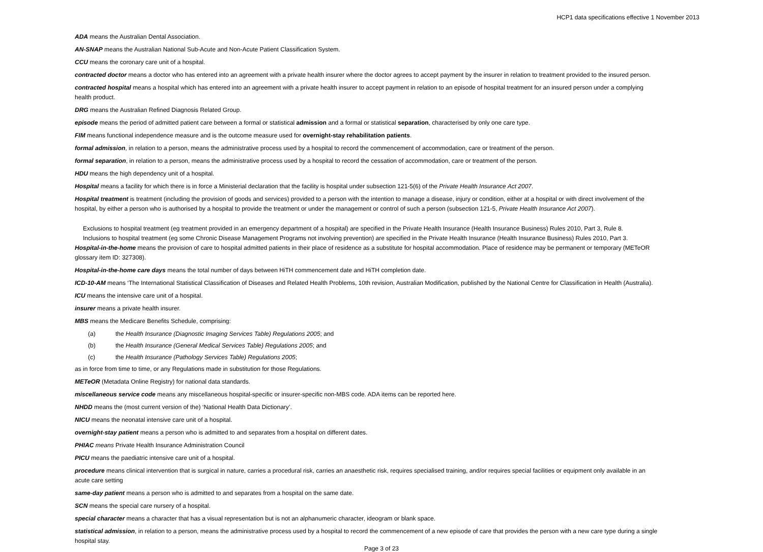HCP1 data specifications effective 1 November 2013
ADA means the Australian Dental Association.
AN-SNAP means the Australian National Sub‑Acute and Non‑Acute Patient Classification System.
CCU means the coronary care unit of a hospital.
contracted doctor means a doctor who has entered into an agreement with a private health insurer where the doctor agrees to accept payment by the insurer in relation to treatment provided to the insured person.
contracted hospital means a hospital which has entered into an agreement with a private health insurer to accept payment in relation to an episode of hospital treatment for an insured person under a complying health product.
DRG means the Australian Refined Diagnosis Related Group.
episode means the period of admitted patient care between a formal or statistical admission and a formal or statistical separation, characterised by only one care type.
FIM means functional independence measure and is the outcome measure used for overnight-stay rehabilitation patients.
formal admission, in relation to a person, means the administrative process used by a hospital to record the commencement of accommodation, care or treatment of the person.
formal separation, in relation to a person, means the administrative process used by a hospital to record the cessation of accommodation, care or treatment of the person.
HDU means the high dependency unit of a hospital.
Hospital means a facility for which there is in force a Ministerial declaration that the facility is hospital under subsection 121-5(6) of the Private Health Insurance Act 2007.
Hospital treatment is treatment (including the provision of goods and services) provided to a person with the intention to manage a disease, injury or condition, either at a hospital or with direct involvement of the hospital, by either a person who is authorised by a hospital to provide the treatment or under the management or control of such a person (subsection 121-5, Private Health Insurance Act 2007).
Exclusions to hospital treatment (eg treatment provided in an emergency department of a hospital) are specified in the Private Health Insurance (Health Insurance Business) Rules 2010, Part 3, Rule 8.
Inclusions to hospital treatment (eg some Chronic Disease Management Programs not involving prevention) are specified in the Private Health Insurance (Health Insurance Business) Rules 2010, Part 3.
Hospital-in-the-home means the provision of care to hospital admitted patients in their place of residence as a substitute for hospital accommodation. Place of residence may be permanent or temporary (METeOR glossary item ID: 327308).
Hospital-in-the-home care days means the total number of days between HiTH commencement date and HiTH completion date.
ICD-10-AM means ‘The International Statistical Classification of Diseases and Related Health Problems, 10th revision, Australian Modification, published by the National Centre for Classification in Health (Australia).
ICU means the intensive care unit of a hospital.
insurer means a private health insurer.
MBS means the Medicare Benefits Schedule, comprising:
(a) the Health Insurance (Diagnostic Imaging Services Table) Regulations 2005; and
(b) the Health Insurance (General Medical Services Table) Regulations 2005; and
(c) the Health Insurance (Pathology Services Table) Regulations 2005;
as in force from time to time, or any Regulations made in substitution for those Regulations.
METeOR (Metadata Online Registry) for national data standards.
miscellaneous service code means any miscellaneous hospital-specific or insurer-specific non-MBS code. ADA items can be reported here.
NHDD means the (most current version of the) ‘National Health Data Dictionary’.
NICU means the neonatal intensive care unit of a hospital.
overnight‑stay patient means a person who is admitted to and separates from a hospital on different dates.
PHIAC means Private Health Insurance Administration Council
PICU means the paediatric intensive care unit of a hospital.
procedure means clinical intervention that is surgical in nature, carries a procedural risk, carries an anaesthetic risk, requires specialised training, and/or requires special facilities or equipment only available in an acute care setting
same-day patient means a person who is admitted to and separates from a hospital on the same date.
SCN means the special care nursery of a hospital.
special character means a character that has a visual representation but is not an alphanumeric character, ideogram or blank space.
statistical admission, in relation to a person, means the administrative process used by a hospital to record the commencement of a new episode of care that provides the person with a new care type during a single hospital stay.
Page 3 of 23